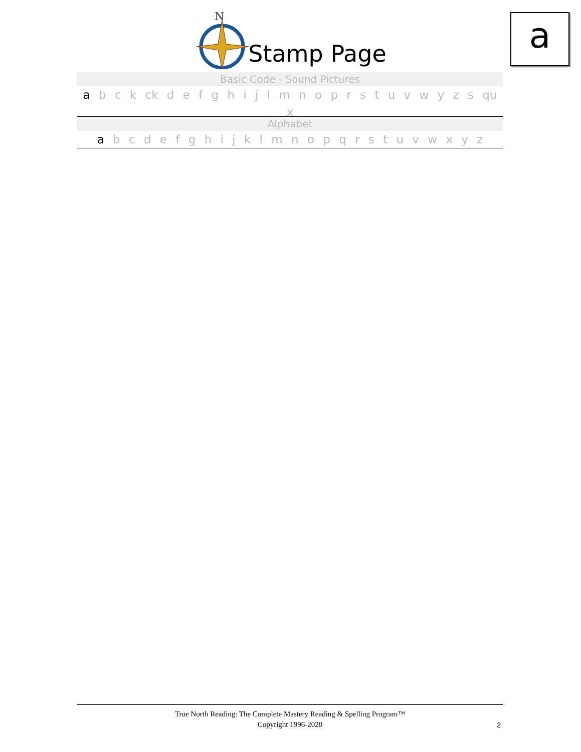a
N
Stamp Page
Basic Code - Sound Pictures
a b c k ck d e f g h i j l m n o p r s t u v w y z s qu x
Alphabet
a b c d e f g h i j k l m n o p q r s t u v w x y z
True North Reading: The Complete Mastery Reading & Spelling Program™
Copyright 1996-2020
2